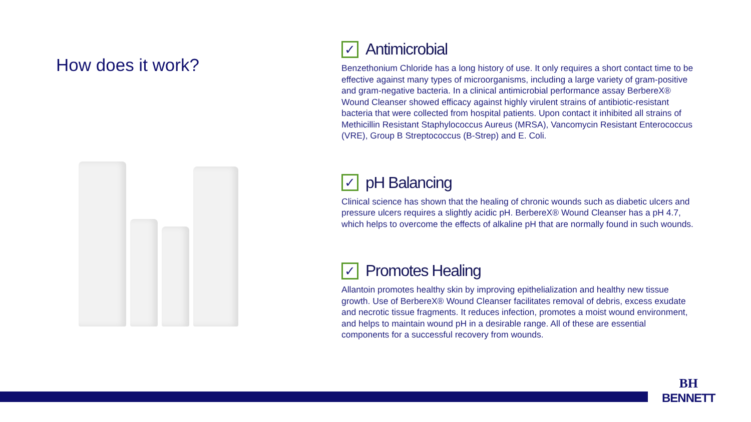How does it work?
✓ Antimicrobial
Benzethonium Chloride has a long history of use. It only requires a short contact time to be effective against many types of microorganisms, including a large variety of gram-positive and gram-negative bacteria. In a clinical antimicrobial performance assay BerbereX® Wound Cleanser showed efficacy against highly virulent strains of antibiotic-resistant bacteria that were collected from hospital patients. Upon contact it inhibited all strains of Methicillin Resistant Staphylococcus Aureus (MRSA), Vancomycin Resistant Enterococcus (VRE), Group B Streptococcus (B-Strep) and E. Coli.
✓ pH Balancing
Clinical science has shown that the healing of chronic wounds such as diabetic ulcers and pressure ulcers requires a slightly acidic pH. BerbereX® Wound Cleanser has a pH 4.7, which helps to overcome the effects of alkaline pH that are normally found in such wounds.
✓ Promotes Healing
Allantoin promotes healthy skin by improving epithelialization and healthy new tissue growth. Use of BerbereX® Wound Cleanser facilitates removal of debris, excess exudate and necrotic tissue fragments. It reduces infection, promotes a moist wound environment, and helps to maintain wound pH in a desirable range. All of these are essential components for a successful recovery from wounds.
BH
BENNETT